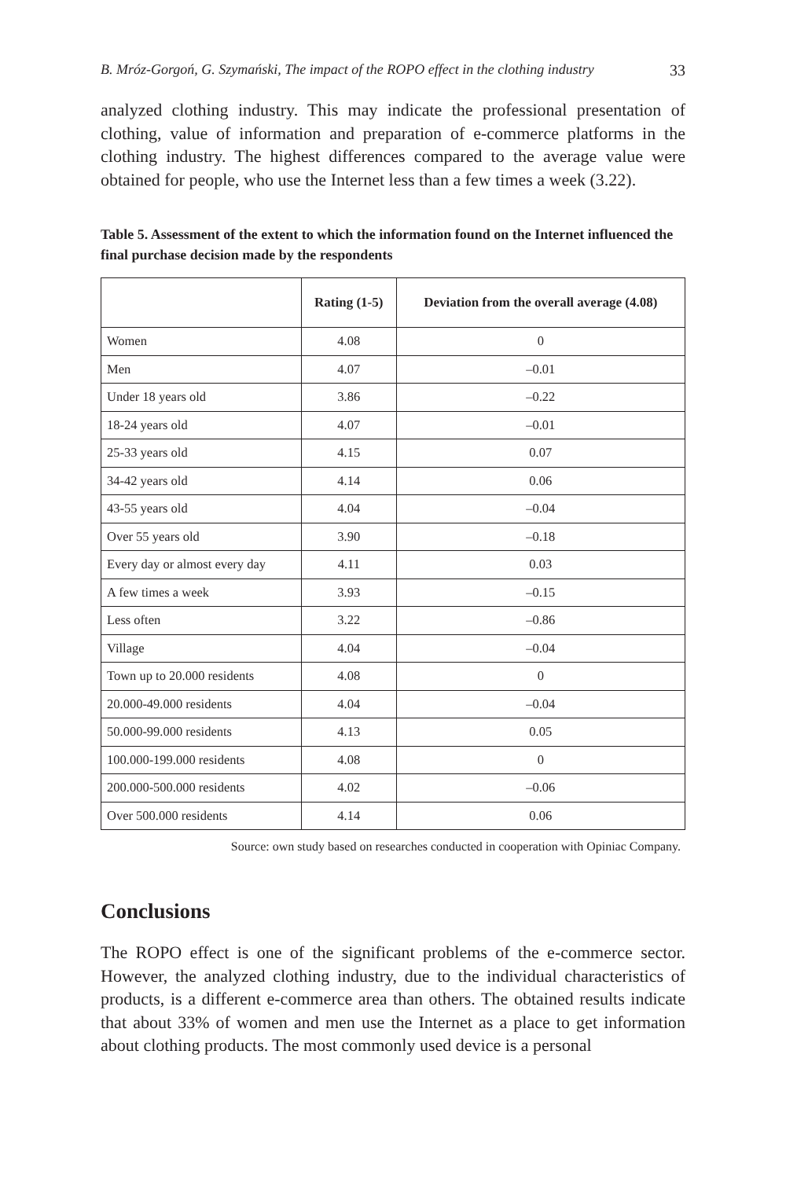B. Mróz-Gorgoń, G. Szymański, The impact of the ROPO effect in the clothing industry 33
analyzed clothing industry. This may indicate the professional presentation of clothing, value of information and preparation of e-commerce platforms in the clothing industry. The highest differences compared to the average value were obtained for people, who use the Internet less than a few times a week (3.22).
Table 5. Assessment of the extent to which the information found on the Internet influenced the final purchase decision made by the respondents
| | Rating (1-5) | Deviation from the overall average (4.08) |
| --- | --- | --- |
| Women | 4.08 | 0 |
| Men | 4.07 | –0.01 |
| Under 18 years old | 3.86 | –0.22 |
| 18-24 years old | 4.07 | –0.01 |
| 25-33 years old | 4.15 | 0.07 |
| 34-42 years old | 4.14 | 0.06 |
| 43-55 years old | 4.04 | –0.04 |
| Over 55 years old | 3.90 | –0.18 |
| Every day or almost every day | 4.11 | 0.03 |
| A few times a week | 3.93 | –0.15 |
| Less often | 3.22 | –0.86 |
| Village | 4.04 | –0.04 |
| Town up to 20.000 residents | 4.08 | 0 |
| 20.000-49.000 residents | 4.04 | –0.04 |
| 50.000-99.000 residents | 4.13 | 0.05 |
| 100.000-199.000 residents | 4.08 | 0 |
| 200.000-500.000 residents | 4.02 | –0.06 |
| Over 500.000 residents | 4.14 | 0.06 |
Source: own study based on researches conducted in cooperation with Opiniac Company.
Conclusions
The ROPO effect is one of the significant problems of the e-commerce sector. However, the analyzed clothing industry, due to the individual characteristics of products, is a different e-commerce area than others. The obtained results indicate that about 33% of women and men use the Internet as a place to get information about clothing products. The most commonly used device is a personal